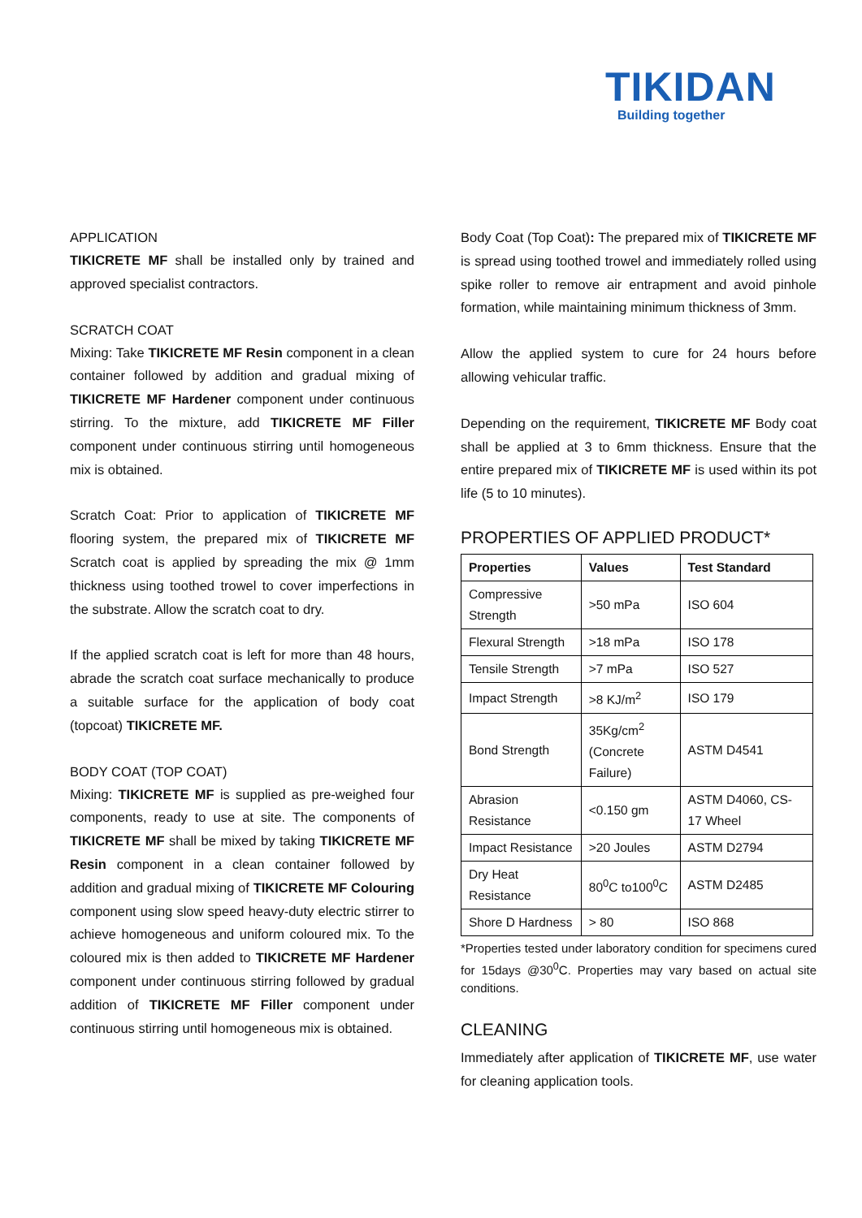TIKIDAN
Building together
APPLICATION
TIKICRETE MF shall be installed only by trained and approved specialist contractors.
SCRATCH COAT
Mixing: Take TIKICRETE MF Resin component in a clean container followed by addition and gradual mixing of TIKICRETE MF Hardener component under continuous stirring. To the mixture, add TIKICRETE MF Filler component under continuous stirring until homogeneous mix is obtained.
Scratch Coat: Prior to application of TIKICRETE MF flooring system, the prepared mix of TIKICRETE MF Scratch coat is applied by spreading the mix @ 1mm thickness using toothed trowel to cover imperfections in the substrate. Allow the scratch coat to dry.
If the applied scratch coat is left for more than 48 hours, abrade the scratch coat surface mechanically to produce a suitable surface for the application of body coat (topcoat) TIKICRETE MF.
BODY COAT (TOP COAT)
Mixing: TIKICRETE MF is supplied as pre-weighed four components, ready to use at site. The components of TIKICRETE MF shall be mixed by taking TIKICRETE MF Resin component in a clean container followed by addition and gradual mixing of TIKICRETE MF Colouring component using slow speed heavy-duty electric stirrer to achieve homogeneous and uniform coloured mix. To the coloured mix is then added to TIKICRETE MF Hardener component under continuous stirring followed by gradual addition of TIKICRETE MF Filler component under continuous stirring until homogeneous mix is obtained.
Body Coat (Top Coat): The prepared mix of TIKICRETE MF is spread using toothed trowel and immediately rolled using spike roller to remove air entrapment and avoid pinhole formation, while maintaining minimum thickness of 3mm.
Allow the applied system to cure for 24 hours before allowing vehicular traffic.
Depending on the requirement, TIKICRETE MF Body coat shall be applied at 3 to 6mm thickness. Ensure that the entire prepared mix of TIKICRETE MF is used within its pot life (5 to 10 minutes).
PROPERTIES OF APPLIED PRODUCT*
| Properties | Values | Test Standard |
| --- | --- | --- |
| Compressive Strength | >50 mPa | ISO 604 |
| Flexural Strength | >18 mPa | ISO 178 |
| Tensile Strength | >7 mPa | ISO 527 |
| Impact Strength | >8 KJ/m<sup>2</sup> | ISO 179 |
| Bond Strength | 35Kg/cm<sup>2</sup> (Concrete Failure) | ASTM D4541 |
| Abrasion Resistance | <0.150 gm | ASTM D4060, CS-17 Wheel |
| Impact Resistance | >20 Joules | ASTM D2794 |
| Dry Heat Resistance | 80<sup>0</sup>C to100<sup>0</sup>C | ASTM D2485 |
| Shore D Hardness | > 80 | ISO 868 |
*Properties tested under laboratory condition for specimens cured for 15days @30<sup>0</sup>C. Properties may vary based on actual site conditions.
CLEANING
Immediately after application of TIKICRETE MF, use water for cleaning application tools.